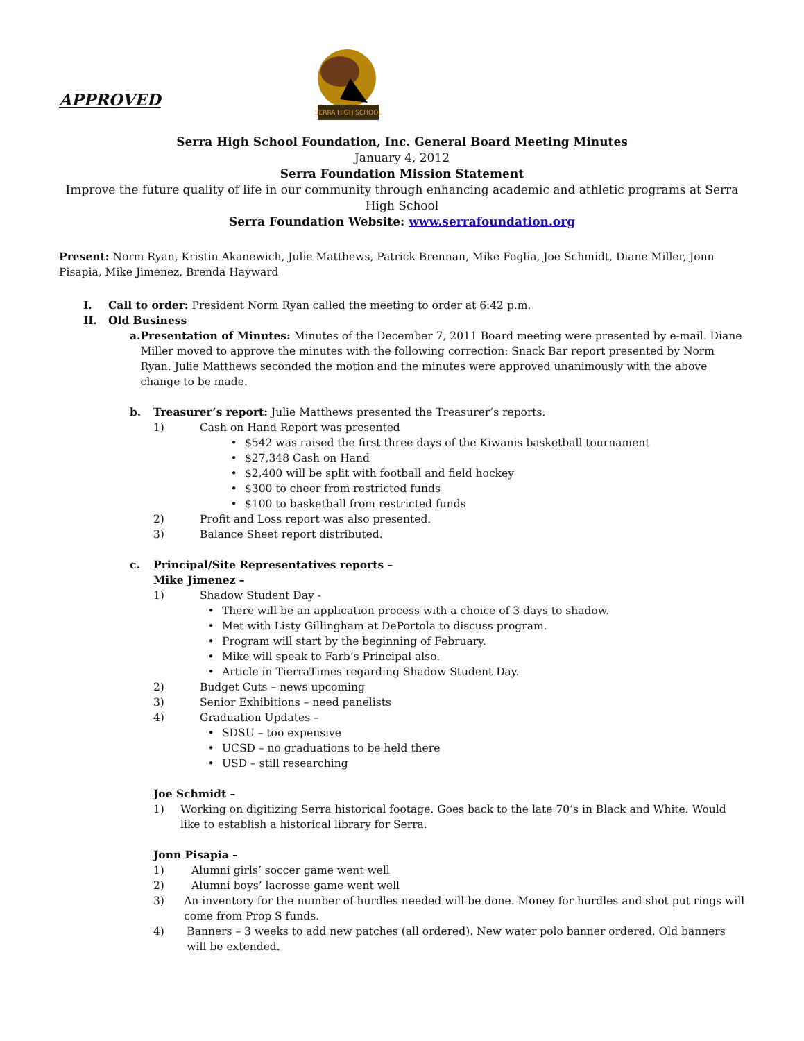APPROVED
SERRA HIGH SCHOOL
Serra High School Foundation, Inc. General Board Meeting Minutes
January 4, 2012
Serra Foundation Mission Statement
Improve the future quality of life in our community through enhancing academic and athletic programs at Serra High School
Serra Foundation Website: www.serrafoundation.org
Present: Norm Ryan, Kristin Akanewich, Julie Matthews, Patrick Brennan, Mike Foglia, Joe Schmidt, Diane Miller, Jonn Pisapia, Mike Jimenez, Brenda Hayward
I. Call to order: President Norm Ryan called the meeting to order at 6:42 p.m.
II. Old Business
a. Presentation of Minutes: Minutes of the December 7, 2011 Board meeting were presented by e-mail. Diane Miller moved to approve the minutes with the following correction: Snack Bar report presented by Norm Ryan. Julie Matthews seconded the motion and the minutes were approved unanimously with the above change to be made.
b. Treasurer’s report: Julie Matthews presented the Treasurer’s reports.
1) Cash on Hand Report was presented
• $542 was raised the first three days of the Kiwanis basketball tournament
• $27,348 Cash on Hand
• $2,400 will be split with football and field hockey
• $300 to cheer from restricted funds
• $100 to basketball from restricted funds
2) Profit and Loss report was also presented.
3) Balance Sheet report distributed.
c. Principal/Site Representatives reports –
Mike Jimenez –
1) Shadow Student Day -
• There will be an application process with a choice of 3 days to shadow.
• Met with Listy Gillingham at DePortola to discuss program.
• Program will start by the beginning of February.
• Mike will speak to Farb’s Principal also.
• Article in TierraTimes regarding Shadow Student Day.
2) Budget Cuts – news upcoming
3) Senior Exhibitions – need panelists
4) Graduation Updates –
• SDSU – too expensive
• UCSD – no graduations to be held there
• USD – still researching
Joe Schmidt –
1) Working on digitizing Serra historical footage. Goes back to the late 70’s in Black and White. Would like to establish a historical library for Serra.
Jonn Pisapia –
1) Alumni girls’ soccer game went well
2) Alumni boys’ lacrosse game went well
3) An inventory for the number of hurdles needed will be done. Money for hurdles and shot put rings will come from Prop S funds.
4) Banners – 3 weeks to add new patches (all ordered). New water polo banner ordered. Old banners will be extended.